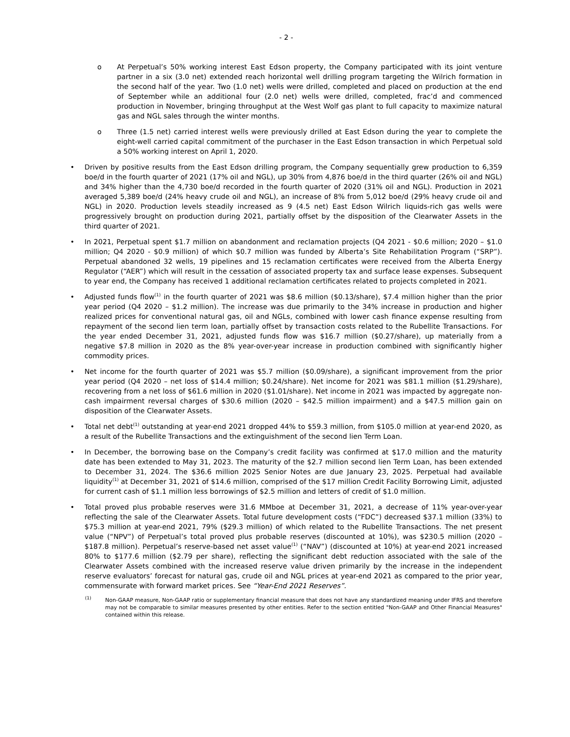- 2 -
o At Perpetual’s 50% working interest East Edson property, the Company participated with its joint venture partner in a six (3.0 net) extended reach horizontal well drilling program targeting the Wilrich formation in the second half of the year. Two (1.0 net) wells were drilled, completed and placed on production at the end of September while an additional four (2.0 net) wells were drilled, completed, frac’d and commenced production in November, bringing throughput at the West Wolf gas plant to full capacity to maximize natural gas and NGL sales through the winter months.
o Three (1.5 net) carried interest wells were previously drilled at East Edson during the year to complete the eight-well carried capital commitment of the purchaser in the East Edson transaction in which Perpetual sold a 50% working interest on April 1, 2020.
• Driven by positive results from the East Edson drilling program, the Company sequentially grew production to 6,359 boe/d in the fourth quarter of 2021 (17% oil and NGL), up 30% from 4,876 boe/d in the third quarter (26% oil and NGL) and 34% higher than the 4,730 boe/d recorded in the fourth quarter of 2020 (31% oil and NGL). Production in 2021 averaged 5,389 boe/d (24% heavy crude oil and NGL), an increase of 8% from 5,012 boe/d (29% heavy crude oil and NGL) in 2020. Production levels steadily increased as 9 (4.5 net) East Edson Wilrich liquids-rich gas wells were progressively brought on production during 2021, partially offset by the disposition of the Clearwater Assets in the third quarter of 2021.
• In 2021, Perpetual spent $1.7 million on abandonment and reclamation projects (Q4 2021 - $0.6 million; 2020 – $1.0 million; Q4 2020 - $0.9 million) of which $0.7 million was funded by Alberta’s Site Rehabilitation Program (“SRP”). Perpetual abandoned 32 wells, 19 pipelines and 15 reclamation certificates were received from the Alberta Energy Regulator (“AER”) which will result in the cessation of associated property tax and surface lease expenses. Subsequent to year end, the Company has received 1 additional reclamation certificates related to projects completed in 2021.
• Adjusted funds flow<sup>(1)</sup> in the fourth quarter of 2021 was $8.6 million ($0.13/share), $7.4 million higher than the prior year period (Q4 2020 – $1.2 million). The increase was due primarily to the 34% increase in production and higher realized prices for conventional natural gas, oil and NGLs, combined with lower cash finance expense resulting from repayment of the second lien term loan, partially offset by transaction costs related to the Rubellite Transactions. For the year ended December 31, 2021, adjusted funds flow was $16.7 million ($0.27/share), up materially from a negative $7.8 million in 2020 as the 8% year-over-year increase in production combined with significantly higher commodity prices.
• Net income for the fourth quarter of 2021 was $5.7 million ($0.09/share), a significant improvement from the prior year period (Q4 2020 – net loss of $14.4 million; $0.24/share). Net income for 2021 was $81.1 million ($1.29/share), recovering from a net loss of $61.6 million in 2020 ($1.01/share). Net income in 2021 was impacted by aggregate non-cash impairment reversal charges of $30.6 million (2020 – $42.5 million impairment) and a $47.5 million gain on disposition of the Clearwater Assets.
• Total net debt<sup>(1)</sup> outstanding at year-end 2021 dropped 44% to $59.3 million, from $105.0 million at year-end 2020, as a result of the Rubellite Transactions and the extinguishment of the second lien Term Loan.
• In December, the borrowing base on the Company’s credit facility was confirmed at $17.0 million and the maturity date has been extended to May 31, 2023. The maturity of the $2.7 million second lien Term Loan, has been extended to December 31, 2024. The $36.6 million 2025 Senior Notes are due January 23, 2025. Perpetual had available liquidity<sup>(1)</sup> at December 31, 2021 of $14.6 million, comprised of the $17 million Credit Facility Borrowing Limit, adjusted for current cash of $1.1 million less borrowings of $2.5 million and letters of credit of $1.0 million.
• Total proved plus probable reserves were 31.6 MMboe at December 31, 2021, a decrease of 11% year-over-year reflecting the sale of the Clearwater Assets. Total future development costs (“FDC”) decreased $37.1 million (33%) to $75.3 million at year-end 2021, 79% ($29.3 million) of which related to the Rubellite Transactions. The net present value (“NPV”) of Perpetual’s total proved plus probable reserves (discounted at 10%), was $230.5 million (2020 – $187.8 million). Perpetual’s reserve-based net asset value<sup>(1)</sup> (“NAV”) (discounted at 10%) at year-end 2021 increased 80% to $177.6 million ($2.79 per share), reflecting the significant debt reduction associated with the sale of the Clearwater Assets combined with the increased reserve value driven primarily by the increase in the independent reserve evaluators’ forecast for natural gas, crude oil and NGL prices at year-end 2021 as compared to the prior year, commensurate with forward market prices. See “Year-End 2021 Reserves”.
<sup>(1)</sup>
Non-GAAP measure, Non-GAAP ratio or supplementary financial measure that does not have any standardized meaning under IFRS and therefore may not be comparable to similar measures presented by other entities. Refer to the section entitled "Non-GAAP and Other Financial Measures" contained within this release.